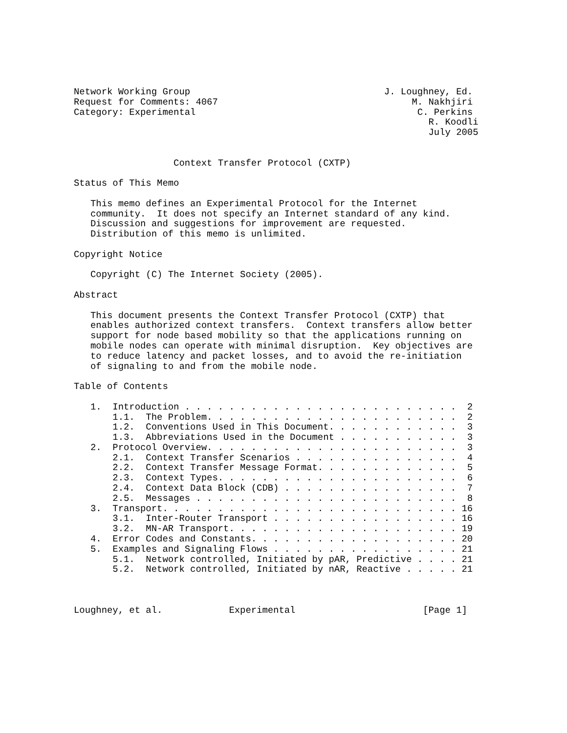Network Working Group                                   J. Loughney, Ed.
Request for Comments: 4067                                   M. Nakhjiri
Category: Experimental                                        C. Perkins
                                                                R. Koodli
                                                                July 2005


                  Context Transfer Protocol (CXTP)

Status of This Memo

   This memo defines an Experimental Protocol for the Internet
   community.  It does not specify an Internet standard of any kind.
   Discussion and suggestions for improvement are requested.
   Distribution of this memo is unlimited.

Copyright Notice

   Copyright (C) The Internet Society (2005).

Abstract

   This document presents the Context Transfer Protocol (CXTP) that
   enables authorized context transfers.  Context transfers allow better
   support for node based mobility so that the applications running on
   mobile nodes can operate with minimal disruption.  Key objectives are
   to reduce latency and packet losses, and to avoid the re-initiation
   of signaling to and from the mobile node.

Table of Contents

   1.  Introduction . . . . . . . . . . . . . . . . . . . . . . . . .  2
       1.1.  The Problem. . . . . . . . . . . . . . . . . . . . . . .  2
       1.2.  Conventions Used in This Document. . . . . . . . . . . .  3
       1.3.  Abbreviations Used in the Document . . . . . . . . . . .  3
   2.  Protocol Overview. . . . . . . . . . . . . . . . . . . . . . .  3
       2.1.  Context Transfer Scenarios . . . . . . . . . . . . . . .  4
       2.2.  Context Transfer Message Format. . . . . . . . . . . . .  5
       2.3.  Context Types. . . . . . . . . . . . . . . . . . . . . .  6
       2.4.  Context Data Block (CDB) . . . . . . . . . . . . . . . .  7
       2.5.  Messages . . . . . . . . . . . . . . . . . . . . . . . .  8
   3.  Transport. . . . . . . . . . . . . . . . . . . . . . . . . . . 16
       3.1.  Inter-Router Transport . . . . . . . . . . . . . . . . . 16
       3.2.  MN-AR Transport. . . . . . . . . . . . . . . . . . . . . 19
   4.  Error Codes and Constants. . . . . . . . . . . . . . . . . . . 20
   5.  Examples and Signaling Flows . . . . . . . . . . . . . . . . . 21
       5.1.  Network controlled, Initiated by pAR, Predictive . . . . 21
       5.2.  Network controlled, Initiated by nAR, Reactive . . . . . 21



Loughney, et al.            Experimental                       [Page 1]